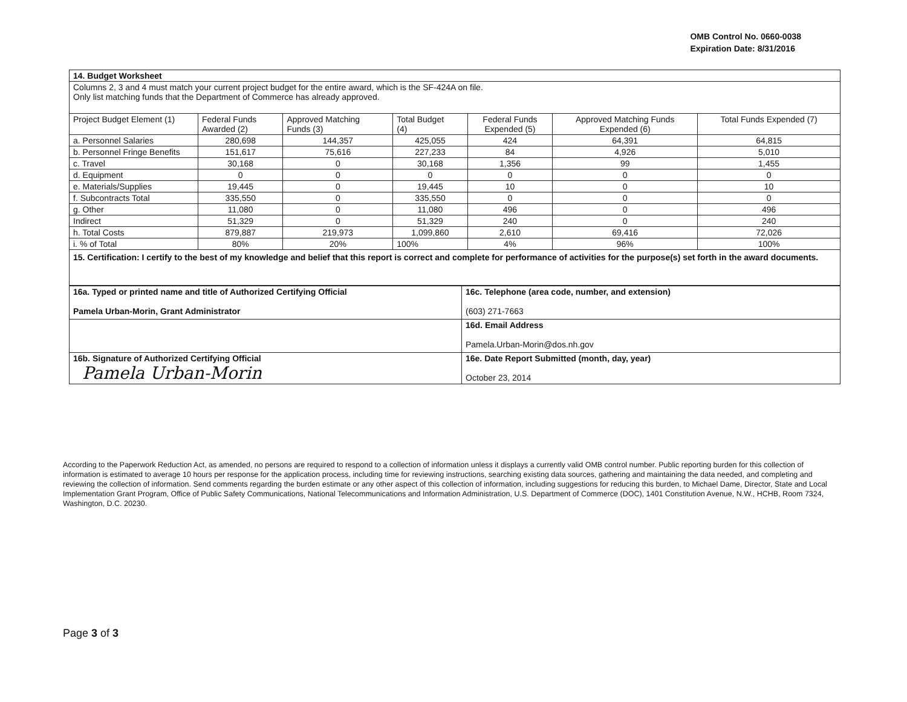OMB Control No. 0660-0038
Expiration Date: 8/31/2016
| 14. Budget Worksheet | | | | | | |
| Columns 2, 3 and 4 must match your current project budget for the entire award, which is the SF-424A on file. Only list matching funds that the Department of Commerce has already approved. | | | | | | |
| Project Budget Element (1) | Federal Funds Awarded (2) | Approved Matching Funds (3) | Total Budget (4) | Federal Funds Expended (5) | Approved Matching Funds Expended (6) | Total Funds Expended (7) |
| a. Personnel Salaries | 280,698 | 144,357 | 425,055 | 424 | 64,391 | 64,815 |
| b. Personnel Fringe Benefits | 151,617 | 75,616 | 227,233 | 84 | 4,926 | 5,010 |
| c. Travel | 30,168 | 0 | 30,168 | 1,356 | 99 | 1,455 |
| d. Equipment | 0 | 0 | 0 | 0 | 0 | 0 |
| e. Materials/Supplies | 19,445 | 0 | 19,445 | 10 | 0 | 10 |
| f. Subcontracts Total | 335,550 | 0 | 335,550 | 0 | 0 | 0 |
| g. Other | 11,080 | 0 | 11,080 | 496 | 0 | 496 |
| Indirect | 51,329 | 0 | 51,329 | 240 | 0 | 240 |
| h. Total Costs | 879,887 | 219,973 | 1,099,860 | 2,610 | 69,416 | 72,026 |
| i. % of Total | 80% | 20% | 100% | 4% | 96% | 100% |
| 15. Certification: I certify to the best of my knowledge and belief that this report is correct and complete for performance of activities for the purpose(s) set forth in the award documents. | | | | | | |
| 16a. Typed or printed name and title of Authorized Certifying Official Pamela Urban-Morin, Grant Administrator | 16c. Telephone (area code, number, and extension) (603) 271-7663 |
| | 16d. Email Address Pamela.Urban-Morin@dos.nh.gov |
| 16b. Signature of Authorized Certifying Official Pamela Urban-Morin | 16e. Date Report Submitted (month, day, year) October 23, 2014 |
According to the Paperwork Reduction Act, as amended, no persons are required to respond to a collection of information unless it displays a currently valid OMB control number. Public reporting burden for this collection of information is estimated to average 10 hours per response for the application process, including time for reviewing instructions, searching existing data sources, gathering and maintaining the data needed, and completing and reviewing the collection of information. Send comments regarding the burden estimate or any other aspect of this collection of information, including suggestions for reducing this burden, to Michael Dame, Director, State and Local Implementation Grant Program, Office of Public Safety Communications, National Telecommunications and Information Administration, U.S. Department of Commerce (DOC), 1401 Constitution Avenue, N.W., HCHB, Room 7324, Washington, D.C. 20230.
Page 3 of 3